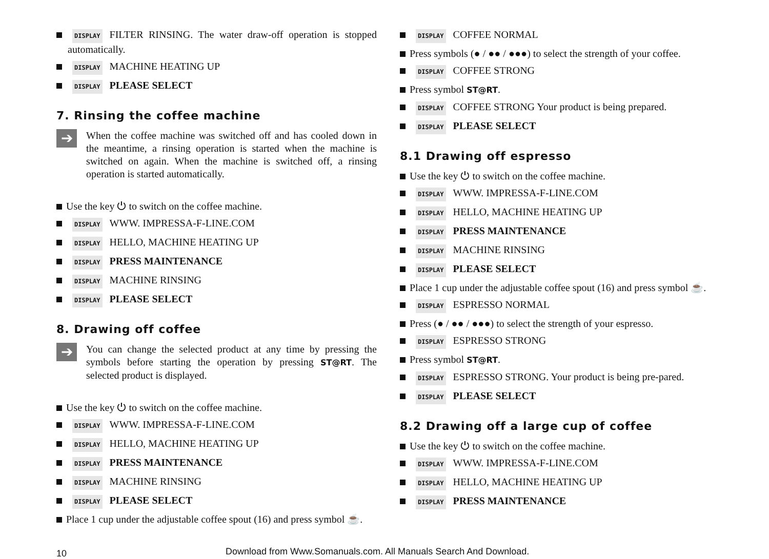DISPLAY FILTER RINSING. The water draw-off operation is stopped automatically.
DISPLAY MACHINE HEATING UP
DISPLAY PLEASE SELECT
7. Rinsing the coffee machine
➔
When the coffee machine was switched off and has cooled down in the meantime, a rinsing operation is started when the machine is switched on again. When the machine is switched off, a rinsing operation is started automatically.
Use the key ⏻ to switch on the coffee machine.
DISPLAY WWW. IMPRESSA-F-LINE.COM
DISPLAY HELLO, MACHINE HEATING UP
DISPLAY PRESS MAINTENANCE
DISPLAY MACHINE RINSING
DISPLAY PLEASE SELECT
8. Drawing off coffee
➔
You can change the selected product at any time by pressing the symbols before starting the operation by pressing ST@RT. The selected product is displayed.
Use the key ⏻ to switch on the coffee machine.
DISPLAY WWW. IMPRESSA-F-LINE.COM
DISPLAY HELLO, MACHINE HEATING UP
DISPLAY PRESS MAINTENANCE
DISPLAY MACHINE RINSING
DISPLAY PLEASE SELECT
Place 1 cup under the adjustable coffee spout (16) and press symbol ☕.
DISPLAY COFFEE NORMAL
Press symbols (● / ●● / ●●●) to select the strength of your coffee.
DISPLAY COFFEE STRONG
Press symbol ST@RT.
DISPLAY COFFEE STRONG Your product is being prepared.
DISPLAY PLEASE SELECT
8.1 Drawing off espresso
Use the key ⏻ to switch on the coffee machine.
DISPLAY WWW. IMPRESSA-F-LINE.COM
DISPLAY HELLO, MACHINE HEATING UP
DISPLAY PRESS MAINTENANCE
DISPLAY MACHINE RINSING
DISPLAY PLEASE SELECT
Place 1 cup under the adjustable coffee spout (16) and press symbol ☕.
DISPLAY ESPRESSO NORMAL
Press (● / ●● / ●●●) to select the strength of your espresso.
DISPLAY ESPRESSO STRONG
Press symbol ST@RT.
DISPLAY ESPRESSO STRONG. Your product is being pre-pared.
DISPLAY PLEASE SELECT
8.2 Drawing off a large cup of coffee
Use the key ⏻ to switch on the coffee machine.
DISPLAY WWW. IMPRESSA-F-LINE.COM
DISPLAY HELLO, MACHINE HEATING UP
DISPLAY PRESS MAINTENANCE
10
Download from Www.Somanuals.com. All Manuals Search And Download.